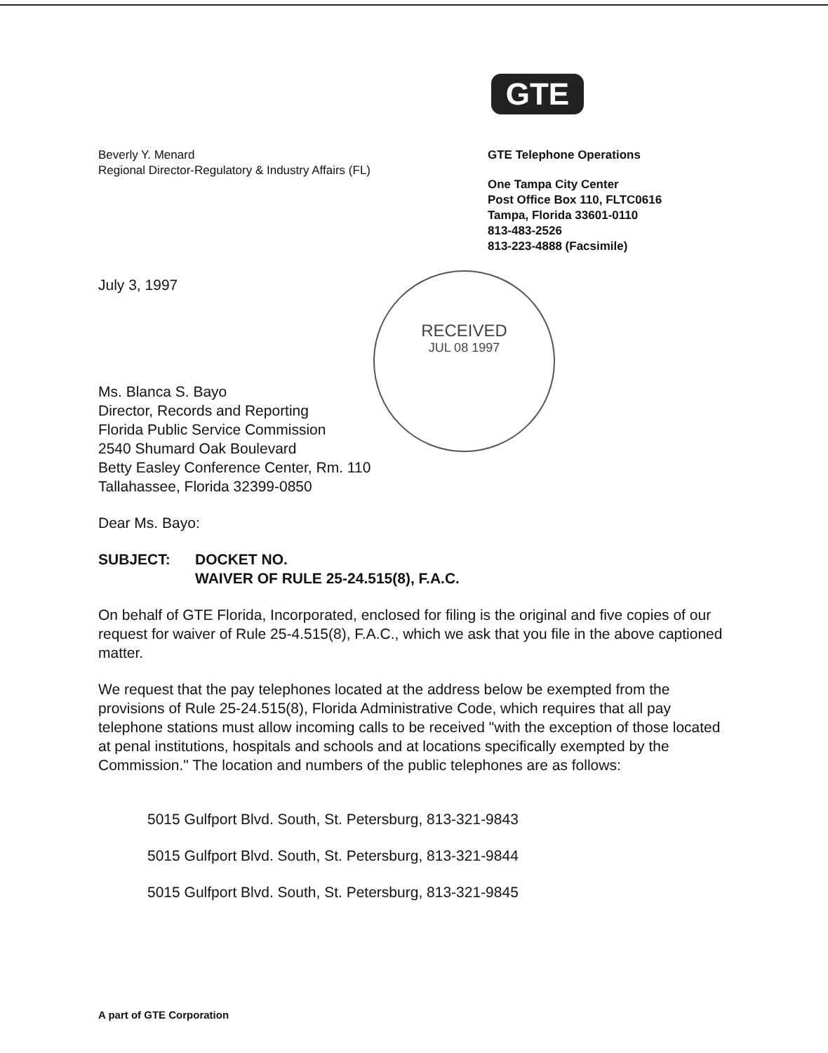GTE
Beverly Y. Menard
Regional Director-Regulatory & Industry Affairs (FL)
GTE Telephone Operations
One Tampa City Center
Post Office Box 110, FLTC0616
Tampa, Florida 33601-0110
813-483-2526
813-223-4888 (Facsimile)
RECEIVED
JUL 08 1997
July 3, 1997
Ms. Blanca S. Bayo
Director, Records and Reporting
Florida Public Service Commission
2540 Shumard Oak Boulevard
Betty Easley Conference Center, Rm. 110
Tallahassee, Florida 32399-0850
Dear Ms. Bayo:
SUBJECT: DOCKET NO.
WAIVER OF RULE 25-24.515(8), F.A.C.
On behalf of GTE Florida, Incorporated, enclosed for filing is the original and five copies of our request for waiver of Rule 25-4.515(8), F.A.C., which we ask that you file in the above captioned matter.
We request that the pay telephones located at the address below be exempted from the provisions of Rule 25-24.515(8), Florida Administrative Code, which requires that all pay telephone stations must allow incoming calls to be received "with the exception of those located at penal institutions, hospitals and schools and at locations specifically exempted by the Commission." The location and numbers of the public telephones are as follows:
5015 Gulfport Blvd. South, St. Petersburg, 813-321-9843
5015 Gulfport Blvd. South, St. Petersburg, 813-321-9844
5015 Gulfport Blvd. South, St. Petersburg, 813-321-9845
A part of GTE Corporation